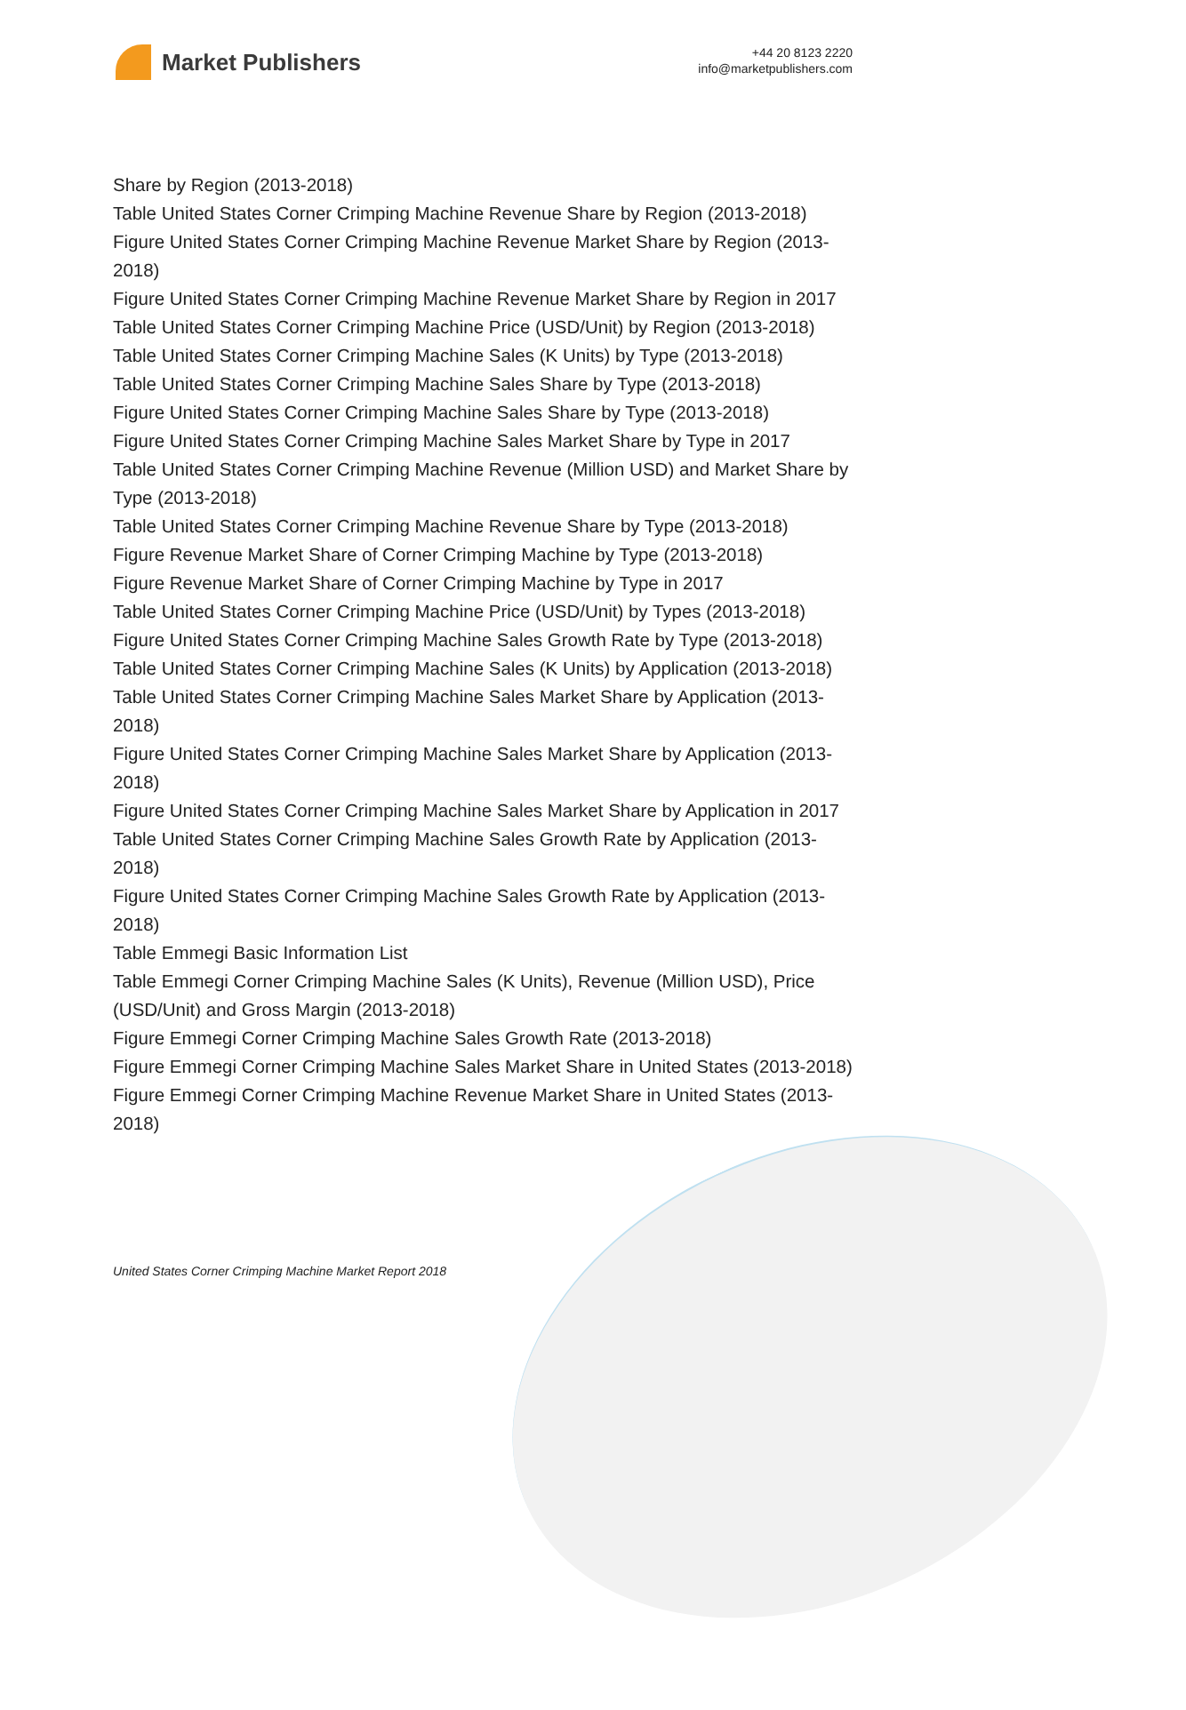Market Publishers
+44 20 8123 2220
info@marketpublishers.com
Share by Region (2013-2018)
Table United States Corner Crimping Machine Revenue Share by Region (2013-2018)
Figure United States Corner Crimping Machine Revenue Market Share by Region (2013-2018)
Figure United States Corner Crimping Machine Revenue Market Share by Region in 2017
Table United States Corner Crimping Machine Price (USD/Unit) by Region (2013-2018)
Table United States Corner Crimping Machine Sales (K Units) by Type (2013-2018)
Table United States Corner Crimping Machine Sales Share by Type (2013-2018)
Figure United States Corner Crimping Machine Sales Share by Type (2013-2018)
Figure United States Corner Crimping Machine Sales Market Share by Type in 2017
Table United States Corner Crimping Machine Revenue (Million USD) and Market Share by Type (2013-2018)
Table United States Corner Crimping Machine Revenue Share by Type (2013-2018)
Figure Revenue Market Share of Corner Crimping Machine by Type (2013-2018)
Figure Revenue Market Share of Corner Crimping Machine by Type in 2017
Table United States Corner Crimping Machine Price (USD/Unit) by Types (2013-2018)
Figure United States Corner Crimping Machine Sales Growth Rate by Type (2013-2018)
Table United States Corner Crimping Machine Sales (K Units) by Application (2013-2018)
Table United States Corner Crimping Machine Sales Market Share by Application (2013-2018)
Figure United States Corner Crimping Machine Sales Market Share by Application (2013-2018)
Figure United States Corner Crimping Machine Sales Market Share by Application in 2017
Table United States Corner Crimping Machine Sales Growth Rate by Application (2013-2018)
Figure United States Corner Crimping Machine Sales Growth Rate by Application (2013-2018)
Table Emmegi Basic Information List
Table Emmegi Corner Crimping Machine Sales (K Units), Revenue (Million USD), Price (USD/Unit) and Gross Margin (2013-2018)
Figure Emmegi Corner Crimping Machine Sales Growth Rate (2013-2018)
Figure Emmegi Corner Crimping Machine Sales Market Share in United States (2013-2018)
Figure Emmegi Corner Crimping Machine Revenue Market Share in United States (2013-2018)
United States Corner Crimping Machine Market Report 2018